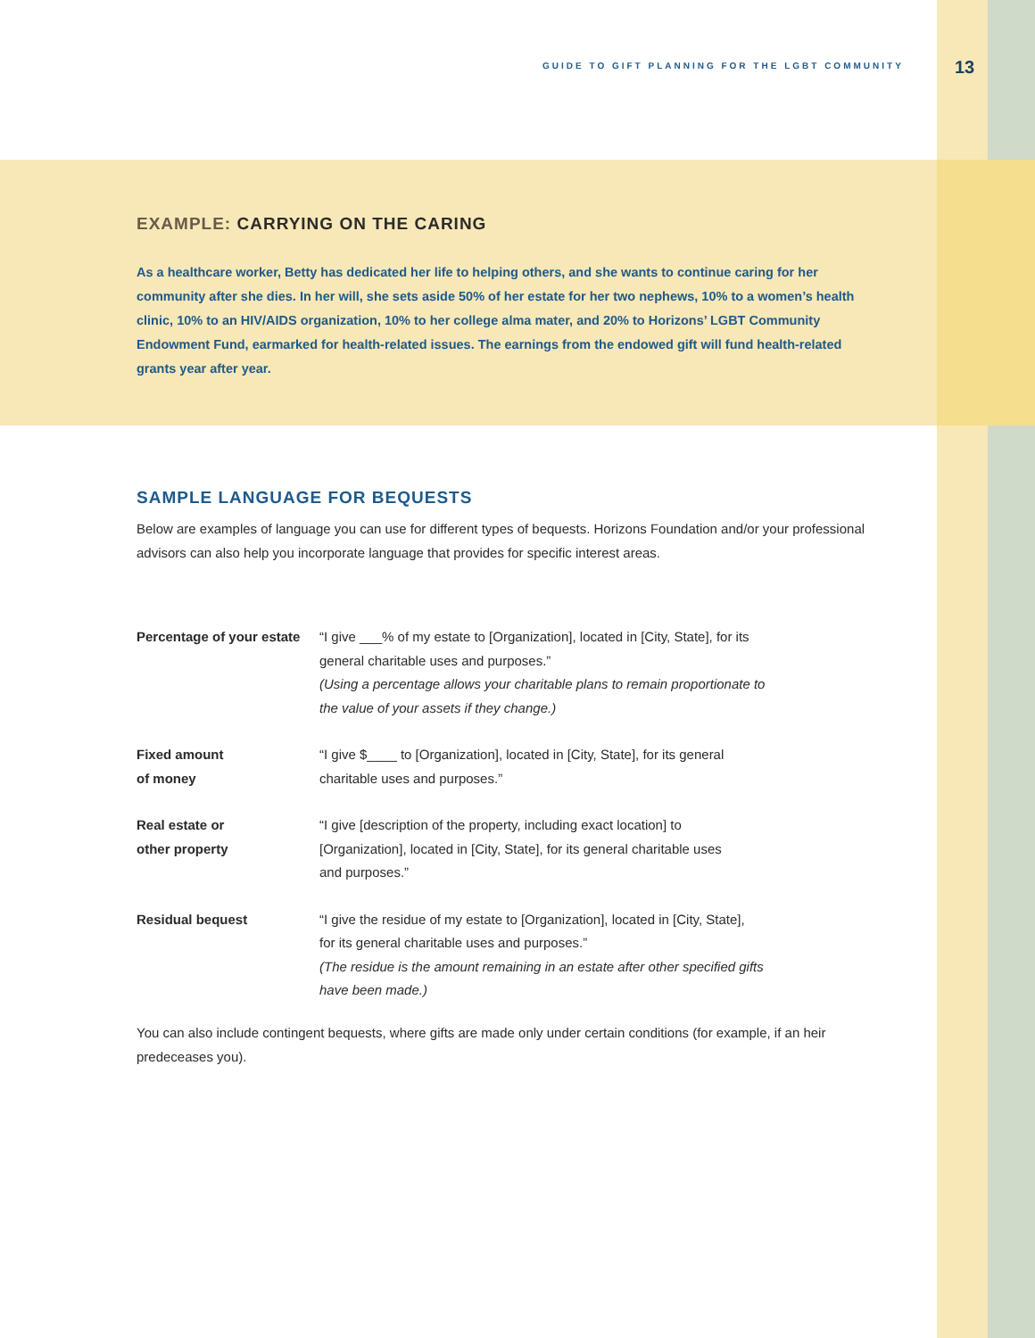GUIDE TO GIFT PLANNING FOR THE LGBT COMMUNITY
13
EXAMPLE: CARRYING ON THE CARING
As a healthcare worker, Betty has dedicated her life to helping others, and she wants to continue caring for her community after she dies. In her will, she sets aside 50% of her estate for her two nephews, 10% to a women’s health clinic, 10% to an HIV/AIDS organization, 10% to her college alma mater, and 20% to Horizons’ LGBT Community Endowment Fund, earmarked for health-related issues. The earnings from the endowed gift will fund health-related grants year after year.
SAMPLE LANGUAGE FOR BEQUESTS
Below are examples of language you can use for different types of bequests. Horizons Foundation and/or your professional advisors can also help you incorporate language that provides for specific interest areas.
| Percentage of your estate | “I give ___% of my estate to [Organization], located in [City, State], for its general charitable uses and purposes.” (Using a percentage allows your charitable plans to remain proportionate to the value of your assets if they change.) |
| Fixed amount of money | “I give $____ to [Organization], located in [City, State], for its general charitable uses and purposes.” |
| Real estate or other property | “I give [description of the property, including exact location] to [Organization], located in [City, State], for its general charitable uses and purposes.” |
| Residual bequest | “I give the residue of my estate to [Organization], located in [City, State], for its general charitable uses and purposes.” (The residue is the amount remaining in an estate after other specified gifts have been made.) |
You can also include contingent bequests, where gifts are made only under certain conditions (for example, if an heir predeceases you).